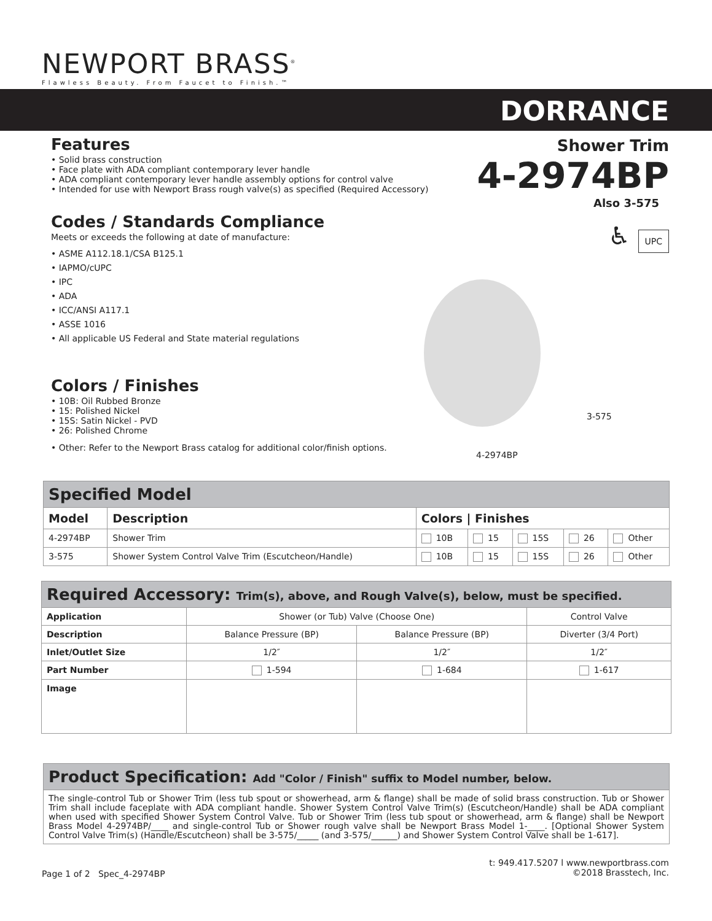NEWPORT BRASS<sup>®</sup>
Flawless Beauty. From Faucet to Finish.™
DORRANCE
Features
• Solid brass construction
• Face plate with ADA compliant contemporary lever handle
• ADA compliant contemporary lever handle assembly options for control valve
• Intended for use with Newport Brass rough valve(s) as specified (Required Accessory)
Codes / Standards Compliance
Meets or exceeds the following at date of manufacture:
• ASME A112.18.1/CSA B125.1
• IAPMO/cUPC
• IPC
• ADA
• ICC/ANSI A117.1
• ASSE 1016
• All applicable US Federal and State material regulations
Colors / Finishes
• 10B: Oil Rubbed Bronze
• 15: Polished Nickel
• 15S: Satin Nickel - PVD
• 26: Polished Chrome
• Other: Refer to the Newport Brass catalog for additional color/finish options.
Shower Trim
4-2974BP
Also 3-575
♿ UPC
3-575
4-2974BP
| Specified Model | | | | | | |
| Model | Description | Colors / Finishes | | | | |
| 4-2974BP | Shower Trim | 10B | 15 | 15S | 26 | Other |
| 3-575 | Shower System Control Valve Trim (Escutcheon/Handle) | 10B | 15 | 15S | 26 | Other |
| Required Accessory: Trim(s), above, and Rough Valve(s), below, must be specified. | | | |
| Application | Shower (or Tub) Valve (Choose One) | | Control Valve |
| Description | Balance Pressure (BP) | Balance Pressure (BP) | Diverter (3/4 Port) |
| Inlet/Outlet Size | 1/2″ | 1/2″ | 1/2″ |
| Part Number | 1-594 | 1-684 | 1-617 |
| Image | | | |
| Product Specification: Add "Color / Finish" suffix to Model number, below. |
| The single-control Tub or Shower Trim (less tub spout or showerhead, arm & flange) shall be made of solid brass construction. Tub or Shower Trim shall include faceplate with ADA compliant handle. Shower System Control Valve Trim(s) (Escutcheon/Handle) shall be ADA compliant when used with specified Shower System Control Valve. Tub or Shower Trim (less tub spout or showerhead, arm & flange) shall be Newport Brass Model 4-2974BP/____ and single-control Tub or Shower rough valve shall be Newport Brass Model 1-____. [Optional Shower System Control Valve Trim(s) (Handle/Escutcheon) shall be 3-575/_____ (and 3-575/______) and Shower System Control Valve shall be 1-617]. |
Page 1 of 2 Spec_4-2974BP
t: 949.417.5207 l www.newportbrass.com
©2018 Brasstech, Inc.